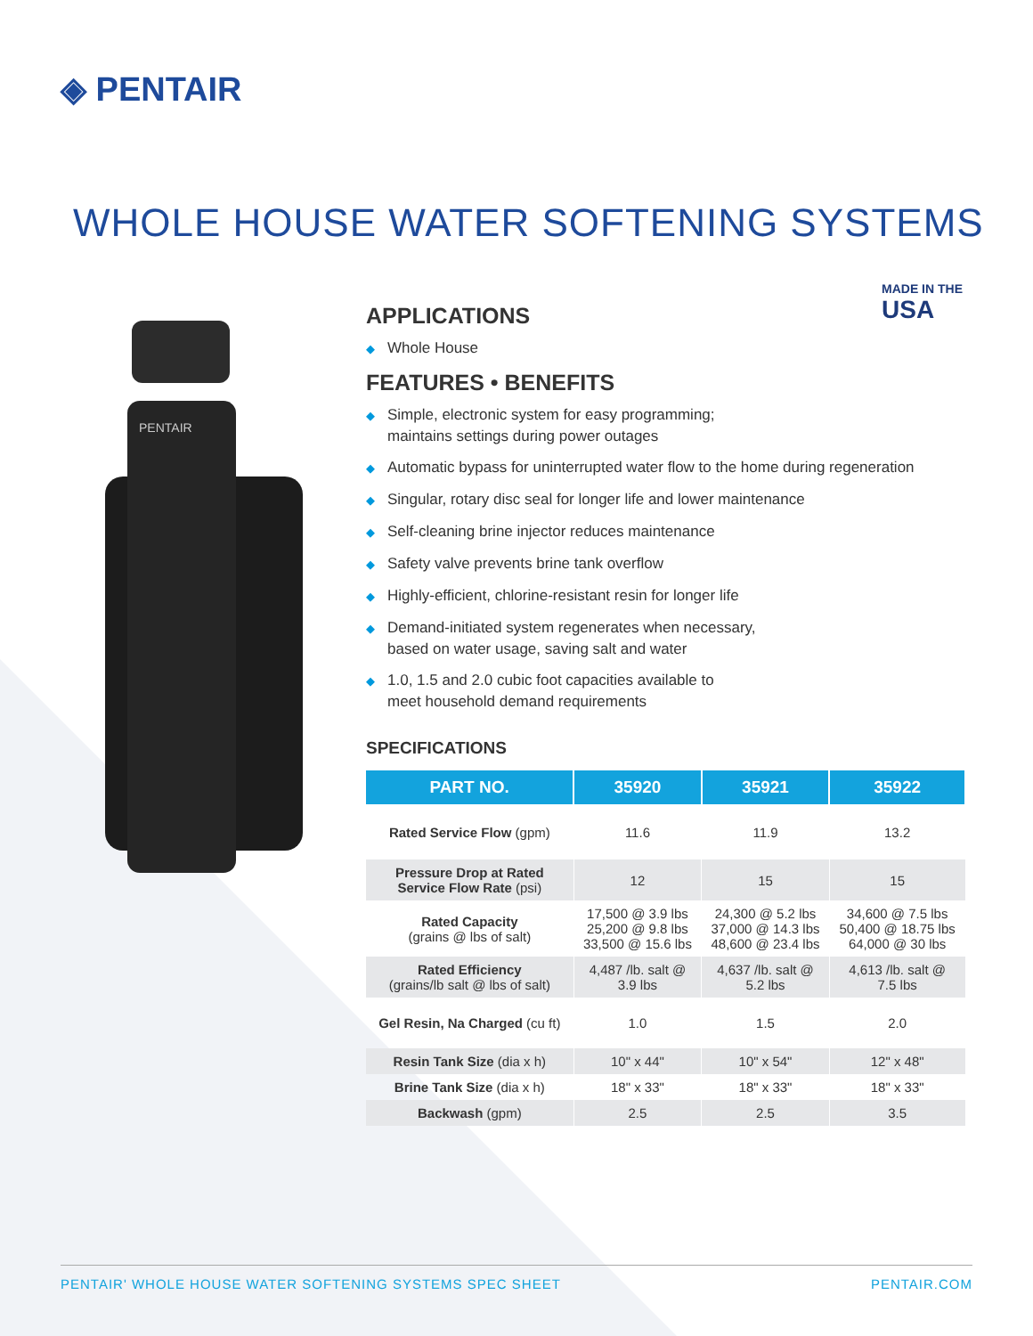◈ PENTAIR
WHOLE HOUSE WATER SOFTENING SYSTEMS
PENTAIR
MADE IN THE
USA
APPLICATIONS
◆ Whole House
FEATURES • BENEFITS
◆ Simple, electronic system for easy programming;
maintains settings during power outages
◆ Automatic bypass for uninterrupted water flow to the home during regeneration
◆ Singular, rotary disc seal for longer life and lower maintenance
◆ Self-cleaning brine injector reduces maintenance
◆ Safety valve prevents brine tank overflow
◆ Highly-efficient, chlorine-resistant resin for longer life
◆ Demand-initiated system regenerates when necessary,
based on water usage, saving salt and water
◆ 1.0, 1.5 and 2.0 cubic foot capacities available to
meet household demand requirements
SPECIFICATIONS
| PART NO. | 35920 | 35921 | 35922 |
| --- | --- | --- | --- |
| Rated Service Flow (gpm) | 11.6 | 11.9 | 13.2 |
| Pressure Drop at Rated Service Flow Rate (psi) | 12 | 15 | 15 |
| Rated Capacity (grains @ lbs of salt) | 17,500 @ 3.9 lbs 25,200 @ 9.8 lbs 33,500 @ 15.6 lbs | 24,300 @ 5.2 lbs 37,000 @ 14.3 lbs 48,600 @ 23.4 lbs | 34,600 @ 7.5 lbs 50,400 @ 18.75 lbs 64,000 @ 30 lbs |
| Rated Efficiency (grains/lb salt @ lbs of salt) | 4,487 /lb. salt @ 3.9 lbs | 4,637 /lb. salt @ 5.2 lbs | 4,613 /lb. salt @ 7.5 lbs |
| Gel Resin, Na Charged (cu ft) | 1.0 | 1.5 | 2.0 |
| Resin Tank Size (dia x h) | 10" x 44" | 10" x 54" | 12" x 48" |
| Brine Tank Size (dia x h) | 18" x 33" | 18" x 33" | 18" x 33" |
| Backwash (gpm) | 2.5 | 2.5 | 3.5 |
PENTAIR' WHOLE HOUSE WATER SOFTENING SYSTEMS SPEC SHEET PENTAIR.COM